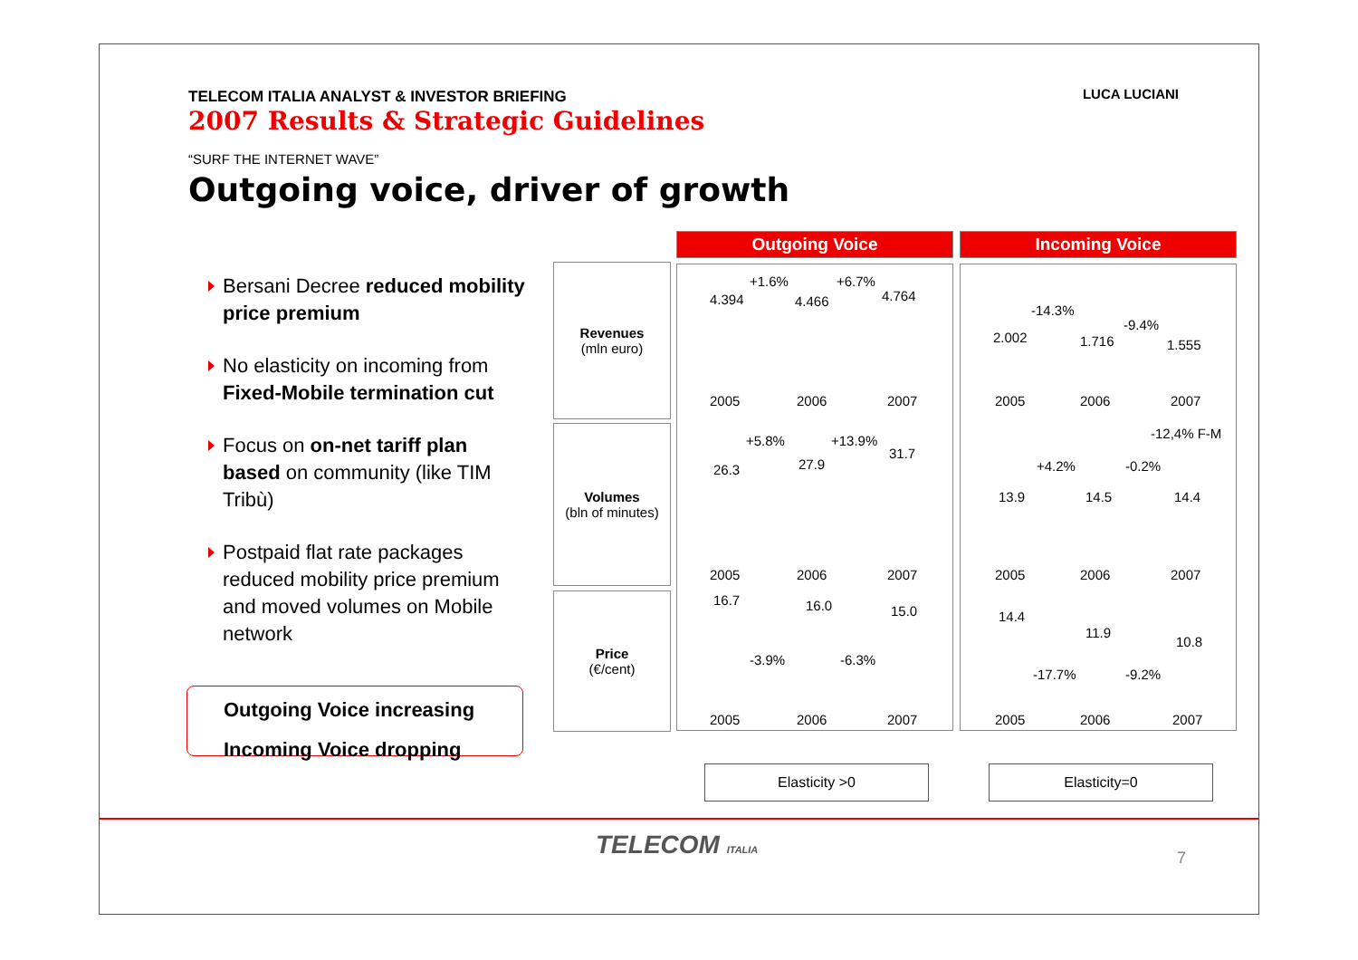TELECOM ITALIA ANALYST & INVESTOR BRIEFING
2007 Results & Strategic Guidelines
LUCA LUCIANI
“SURF THE INTERNET WAVE”
Outgoing voice, driver of growth
Bersani Decree reduced mobility price premium
No elasticity on incoming from Fixed-Mobile termination cut
Focus on on-net tariff plan based on community (like TIM Tribù)
Postpaid flat rate packages reduced mobility price premium and moved volumes on Mobile network
Outgoing Voice increasing
Incoming Voice dropping
Revenues
(mln euro)
Volumes
(bln of minutes)
Price
(€/cent)
Outgoing Voice
4.394
+1.6%
4.466
+6.7%
4.764
2005 2006 2007
+5.8% +13.9%
26.3 27.9
31.7
2005 2006 2007
16.7 16.0 15.0
-3.9% -6.3%
2005 2006 2007
Incoming Voice
-14.3%
-9.4%
2.002 1.716 1.555
2005 2006 2007
-12,4% F-M
+4.2% -0.2%
13.9 14.5 14.4
2005 2006 2007
14.4
11.9
10.8
-17.7% -9.2%
2005 2006 2007
Elasticity >0 Elasticity=0
TELECOM ITALIA 7